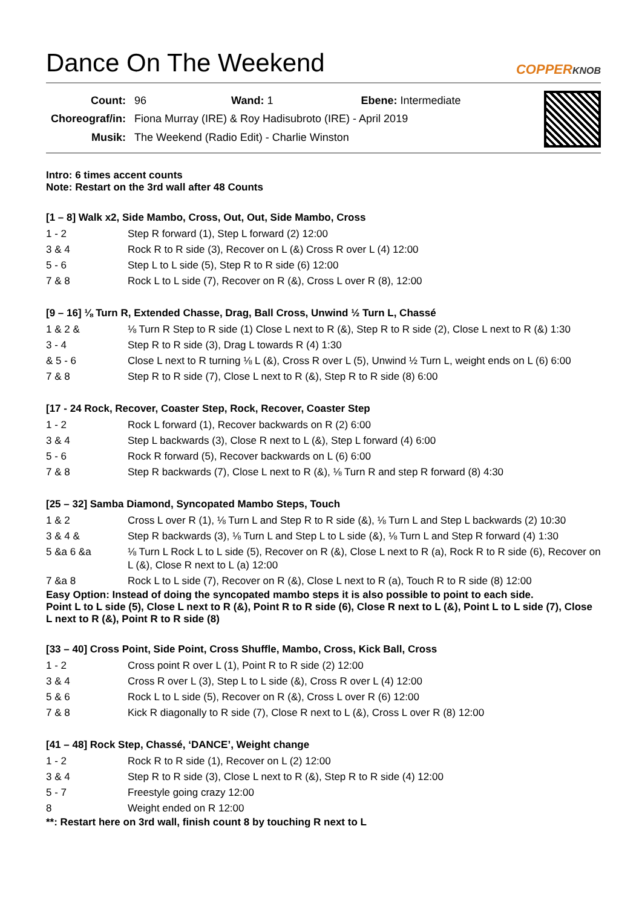Dance On The Weekend COPPERKNOB
| Count: | 96 Wand: 1 Ebene: Intermediate |
| Choreograf/in: | Fiona Murray (IRE) & Roy Hadisubroto (IRE) - April 2019 |
| Musik: | The Weekend (Radio Edit) - Charlie Winston |
Intro: 6 times accent counts
Note: Restart on the 3rd wall after 48 Counts
[1 – 8] Walk x2, Side Mambo, Cross, Out, Out, Side Mambo, Cross
| 1 - 2 | Step R forward (1), Step L forward (2) 12:00 |
| 3 & 4 | Rock R to R side (3), Recover on L (&) Cross R over L (4) 12:00 |
| 5 - 6 | Step L to L side (5), Step R to R side (6) 12:00 |
| 7 & 8 | Rock L to L side (7), Recover on R (&), Cross L over R (8), 12:00 |
[9 – 16] ⅛ Turn R, Extended Chasse, Drag, Ball Cross, Unwind ½ Turn L, Chassé
| 1 & 2 & | ⅛ Turn R Step to R side (1) Close L next to R (&), Step R to R side (2), Close L next to R (&) 1:30 |
| 3 - 4 | Step R to R side (3), Drag L towards R (4) 1:30 |
| & 5 - 6 | Close L next to R turning ⅛ L (&), Cross R over L (5), Unwind ½ Turn L, weight ends on L (6) 6:00 |
| 7 & 8 | Step R to R side (7), Close L next to R (&), Step R to R side (8) 6:00 |
[17 - 24 Rock, Recover, Coaster Step, Rock, Recover, Coaster Step
| 1 - 2 | Rock L forward (1), Recover backwards on R (2) 6:00 |
| 3 & 4 | Step L backwards (3), Close R next to L (&), Step L forward (4) 6:00 |
| 5 - 6 | Rock R forward (5), Recover backwards on L (6) 6:00 |
| 7 & 8 | Step R backwards (7), Close L next to R (&), ⅛ Turn R and step R forward (8) 4:30 |
[25 – 32] Samba Diamond, Syncopated Mambo Steps, Touch
| 1 & 2 | Cross L over R (1), ⅛ Turn L and Step R to R side (&), ⅛ Turn L and Step L backwards (2) 10:30 |
| 3 & 4 & | Step R backwards (3), ⅛ Turn L and Step L to L side (&), ⅛ Turn L and Step R forward (4) 1:30 |
| 5 &a 6 &a | ⅛ Turn L Rock L to L side (5), Recover on R (&), Close L next to R (a), Rock R to R side (6), Recover on L (&), Close R next to L (a) 12:00 |
| 7 &a 8 | Rock L to L side (7), Recover on R (&), Close L next to R (a), Touch R to R side (8) 12:00 |
Easy Option: Instead of doing the syncopated mambo steps it is also possible to point to each side.
Point L to L side (5), Close L next to R (&), Point R to R side (6), Close R next to L (&), Point L to L side (7), Close L next to R (&), Point R to R side (8)
[33 – 40] Cross Point, Side Point, Cross Shuffle, Mambo, Cross, Kick Ball, Cross
| 1 - 2 | Cross point R over L (1), Point R to R side (2) 12:00 |
| 3 & 4 | Cross R over L (3), Step L to L side (&), Cross R over L (4) 12:00 |
| 5 & 6 | Rock L to L side (5), Recover on R (&), Cross L over R (6) 12:00 |
| 7 & 8 | Kick R diagonally to R side (7), Close R next to L (&), Cross L over R (8) 12:00 |
[41 – 48] Rock Step, Chassé, ‘DANCE’, Weight change
| 1 - 2 | Rock R to R side (1), Recover on L (2) 12:00 |
| 3 & 4 | Step R to R side (3), Close L next to R (&), Step R to R side (4) 12:00 |
| 5 - 7 | Freestyle going crazy 12:00 |
| 8 | Weight ended on R 12:00 |
**: Restart here on 3rd wall, finish count 8 by touching R next to L